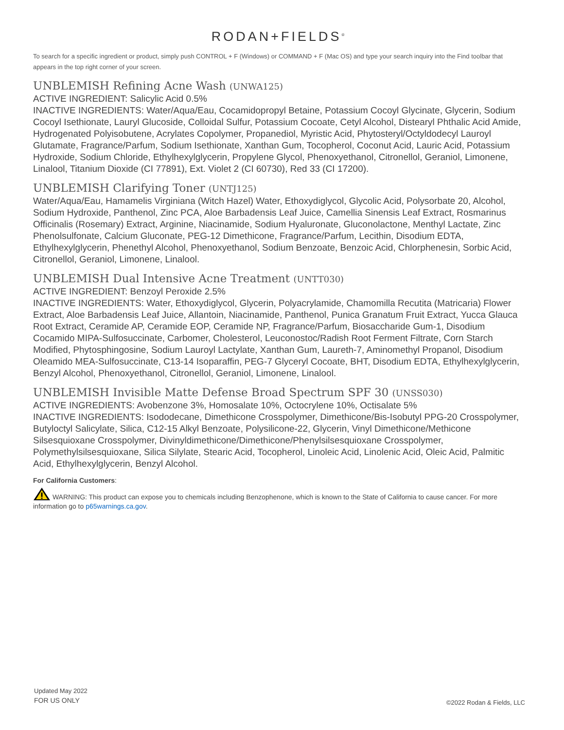RODAN+FIELDS<sup>®</sup>
To search for a specific ingredient or product, simply push CONTROL + F (Windows) or COMMAND + F (Mac OS) and type your search inquiry into the Find toolbar that appears in the top right corner of your screen.
UNBLEMISH Refining Acne Wash (UNWA125)
ACTIVE INGREDIENT: Salicylic Acid 0.5%
INACTIVE INGREDIENTS: Water/Aqua/Eau, Cocamidopropyl Betaine, Potassium Cocoyl Glycinate, Glycerin, Sodium Cocoyl Isethionate, Lauryl Glucoside, Colloidal Sulfur, Potassium Cocoate, Cetyl Alcohol, Distearyl Phthalic Acid Amide, Hydrogenated Polyisobutene, Acrylates Copolymer, Propanediol, Myristic Acid, Phytosteryl/Octyldodecyl Lauroyl Glutamate, Fragrance/Parfum, Sodium Isethionate, Xanthan Gum, Tocopherol, Coconut Acid, Lauric Acid, Potassium Hydroxide, Sodium Chloride, Ethylhexylglycerin, Propylene Glycol, Phenoxyethanol, Citronellol, Geraniol, Limonene, Linalool, Titanium Dioxide (CI 77891), Ext. Violet 2 (CI 60730), Red 33 (CI 17200).
UNBLEMISH Clarifying Toner (UNTJ125)
Water/Aqua/Eau, Hamamelis Virginiana (Witch Hazel) Water, Ethoxydiglycol, Glycolic Acid, Polysorbate 20, Alcohol, Sodium Hydroxide, Panthenol, Zinc PCA, Aloe Barbadensis Leaf Juice, Camellia Sinensis Leaf Extract, Rosmarinus Officinalis (Rosemary) Extract, Arginine, Niacinamide, Sodium Hyaluronate, Gluconolactone, Menthyl Lactate, Zinc Phenolsulfonate, Calcium Gluconate, PEG-12 Dimethicone, Fragrance/Parfum, Lecithin, Disodium EDTA, Ethylhexylglycerin, Phenethyl Alcohol, Phenoxyethanol, Sodium Benzoate, Benzoic Acid, Chlorphenesin, Sorbic Acid, Citronellol, Geraniol, Limonene, Linalool.
UNBLEMISH Dual Intensive Acne Treatment (UNTT030)
ACTIVE INGREDIENT: Benzoyl Peroxide 2.5%
INACTIVE INGREDIENTS: Water, Ethoxydiglycol, Glycerin, Polyacrylamide, Chamomilla Recutita (Matricaria) Flower Extract, Aloe Barbadensis Leaf Juice, Allantoin, Niacinamide, Panthenol, Punica Granatum Fruit Extract, Yucca Glauca Root Extract, Ceramide AP, Ceramide EOP, Ceramide NP, Fragrance/Parfum, Biosaccharide Gum-1, Disodium Cocamido MIPA-Sulfosuccinate, Carbomer, Cholesterol, Leuconostoc/Radish Root Ferment Filtrate, Corn Starch Modified, Phytosphingosine, Sodium Lauroyl Lactylate, Xanthan Gum, Laureth-7, Aminomethyl Propanol, Disodium Oleamido MEA-Sulfosuccinate, C13-14 Isoparaffin, PEG-7 Glyceryl Cocoate, BHT, Disodium EDTA, Ethylhexylglycerin, Benzyl Alcohol, Phenoxyethanol, Citronellol, Geraniol, Limonene, Linalool.
UNBLEMISH Invisible Matte Defense Broad Spectrum SPF 30 (UNSS030)
ACTIVE INGREDIENTS: Avobenzone 3%, Homosalate 10%, Octocrylene 10%, Octisalate 5%
INACTIVE INGREDIENTS: Isododecane, Dimethicone Crosspolymer, Dimethicone/Bis-Isobutyl PPG-20 Crosspolymer, Butyloctyl Salicylate, Silica, C12-15 Alkyl Benzoate, Polysilicone-22, Glycerin, Vinyl Dimethicone/Methicone Silsesquioxane Crosspolymer, Divinyldimethicone/Dimethicone/Phenylsilsesquioxane Crosspolymer, Polymethylsilsesquioxane, Silica Silylate, Stearic Acid, Tocopherol, Linoleic Acid, Linolenic Acid, Oleic Acid, Palmitic Acid, Ethylhexylglycerin, Benzyl Alcohol.
For California Customers:
WARNING: This product can expose you to chemicals including Benzophenone, which is known to the State of California to cause cancer. For more information go to p65warnings.ca.gov.
Updated May 2022
FOR US ONLY
©2022 Rodan & Fields, LLC